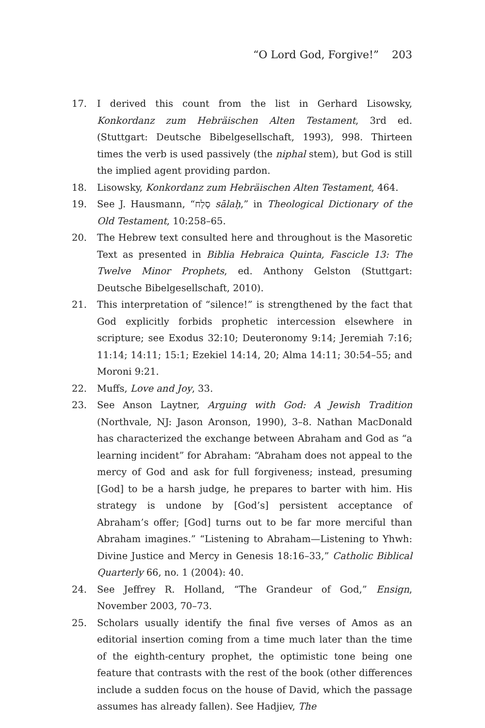“O Lord God, Forgive!” 203
17. I derived this count from the list in Gerhard Lisowsky, Konkordanz zum Hebräischen Alten Testament, 3rd ed. (Stuttgart: Deutsche Bibelgesellschaft, 1993), 998. Thirteen times the verb is used passively (the niphal stem), but God is still the implied agent providing pardon.
18. Lisowsky, Konkordanz zum Hebräischen Alten Testament, 464.
19. See J. Hausmann, “סָלַח sālaḥ,” in Theological Dictionary of the Old Testament, 10:258–65.
20. The Hebrew text consulted here and throughout is the Masoretic Text as presented in Biblia Hebraica Quinta, Fascicle 13: The Twelve Minor Prophets, ed. Anthony Gelston (Stuttgart: Deutsche Bibelgesellschaft, 2010).
21. This interpretation of “silence!” is strengthened by the fact that God explicitly forbids prophetic intercession elsewhere in scripture; see Exodus 32:10; Deuteronomy 9:14; Jeremiah 7:16; 11:14; 14:11; 15:1; Ezekiel 14:14, 20; Alma 14:11; 30:54–55; and Moroni 9:21.
22. Muffs, Love and Joy, 33.
23. See Anson Laytner, Arguing with God: A Jewish Tradition (Northvale, NJ: Jason Aronson, 1990), 3–8. Nathan MacDonald has characterized the exchange between Abraham and God as “a learning incident” for Abraham: “Abraham does not appeal to the mercy of God and ask for full forgiveness; instead, presuming [God] to be a harsh judge, he prepares to barter with him. His strategy is undone by [God’s] persistent acceptance of Abraham’s offer; [God] turns out to be far more merciful than Abraham imagines.” “Listening to Abraham—Listening to Yhwh: Divine Justice and Mercy in Genesis 18:16–33,” Catholic Biblical Quarterly 66, no. 1 (2004): 40.
24. See Jeffrey R. Holland, “The Grandeur of God,” Ensign, November 2003, 70–73.
25. Scholars usually identify the final five verses of Amos as an editorial insertion coming from a time much later than the time of the eighth-century prophet, the optimistic tone being one feature that contrasts with the rest of the book (other differences include a sudden focus on the house of David, which the passage assumes has already fallen). See Hadjiev, The